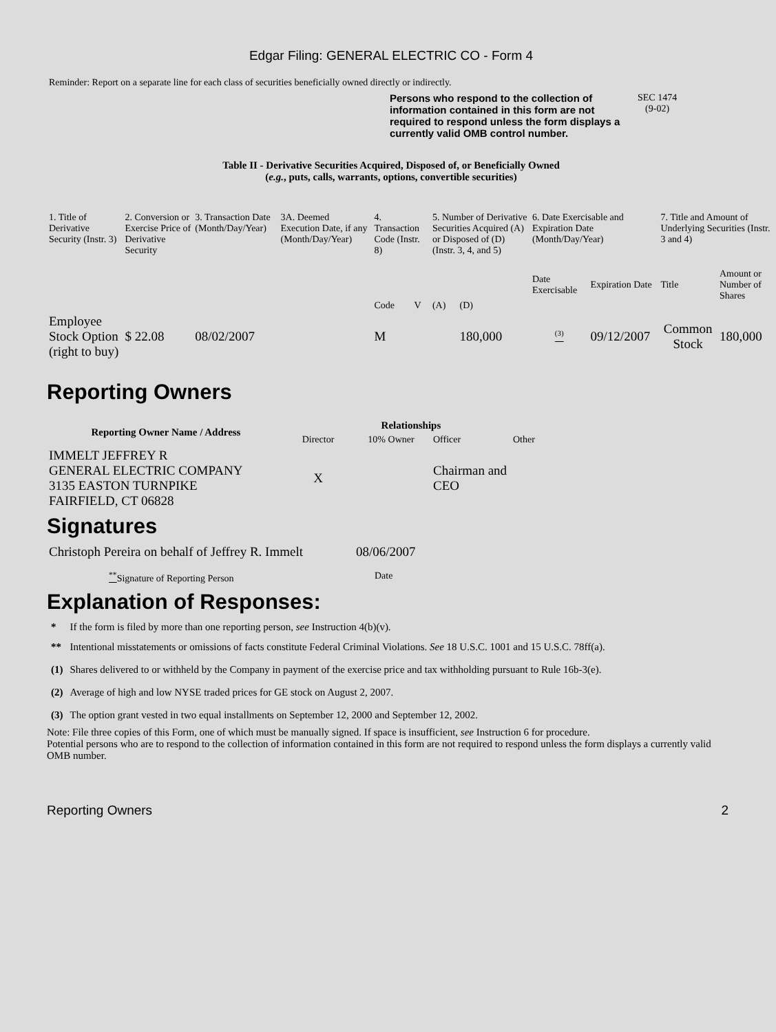Edgar Filing: GENERAL ELECTRIC CO - Form 4
Reminder: Report on a separate line for each class of securities beneficially owned directly or indirectly.
Persons who respond to the collection of information contained in this form are not required to respond unless the form displays a currently valid OMB control number.
SEC 1474
(9-02)
Table II - Derivative Securities Acquired, Disposed of, or Beneficially Owned
(e.g., puts, calls, warrants, options, convertible securities)
| 1. Title of Derivative Security (Instr. 3) | 2. Conversion or Exercise Price of Derivative Security | 3. Transaction Date (Month/Day/Year) | 3A. Deemed Execution Date, if any (Month/Day/Year) | 4. Transaction Code (Instr. 8) | | 5. Number of Derivative Securities Acquired (A) or Disposed of (D) (Instr. 3, 4, and 5) | | 6. Date Exercisable and Expiration Date (Month/Day/Year) | | 7. Title and Amount of Underlying Securities (Instr. 3 and 4) | |
| --- | --- | --- | --- | --- | --- | --- | --- | --- | --- | --- | --- |
| | | | | Code | V | (A) | (D) | Date Exercisable | Expiration Date | Title | Amount or Number of Shares |
| Employee Stock Option (right to buy) | $ 22.08 | 08/02/2007 | | M | | | 180,000 | <sup>(3)</sup> | 09/12/2007 | Common Stock | 180,000 |
Reporting Owners
| Reporting Owner Name / Address | Relationships | | | |
| --- | --- | --- | --- | --- |
| | Director | 10% Owner | Officer | Other |
| IMMELT JEFFREY R GENERAL ELECTRIC COMPANY 3135 EASTON TURNPIKE FAIRFIELD, CT 06828 | X | | Chairman and CEO | |
Signatures
| Christoph Pereira on behalf of Jeffrey R. Immelt | 08/06/2007 |
| <sup>**</sup> Signature of Reporting Person | Date |
Explanation of Responses:
| * | If the form is filed by more than one reporting person, see Instruction 4(b)(v). |
| ** | Intentional misstatements or omissions of facts constitute Federal Criminal Violations. See 18 U.S.C. 1001 and 15 U.S.C. 78ff(a). |
| (1) | Shares delivered to or withheld by the Company in payment of the exercise price and tax withholding pursuant to Rule 16b-3(e). |
| (2) | Average of high and low NYSE traded prices for GE stock on August 2, 2007. |
| (3) | The option grant vested in two equal installments on September 12, 2000 and September 12, 2002. |
Note: File three copies of this Form, one of which must be manually signed. If space is insufficient, see Instruction 6 for procedure.
Potential persons who are to respond to the collection of information contained in this form are not required to respond unless the form displays a currently valid OMB number.
Reporting Owners 2